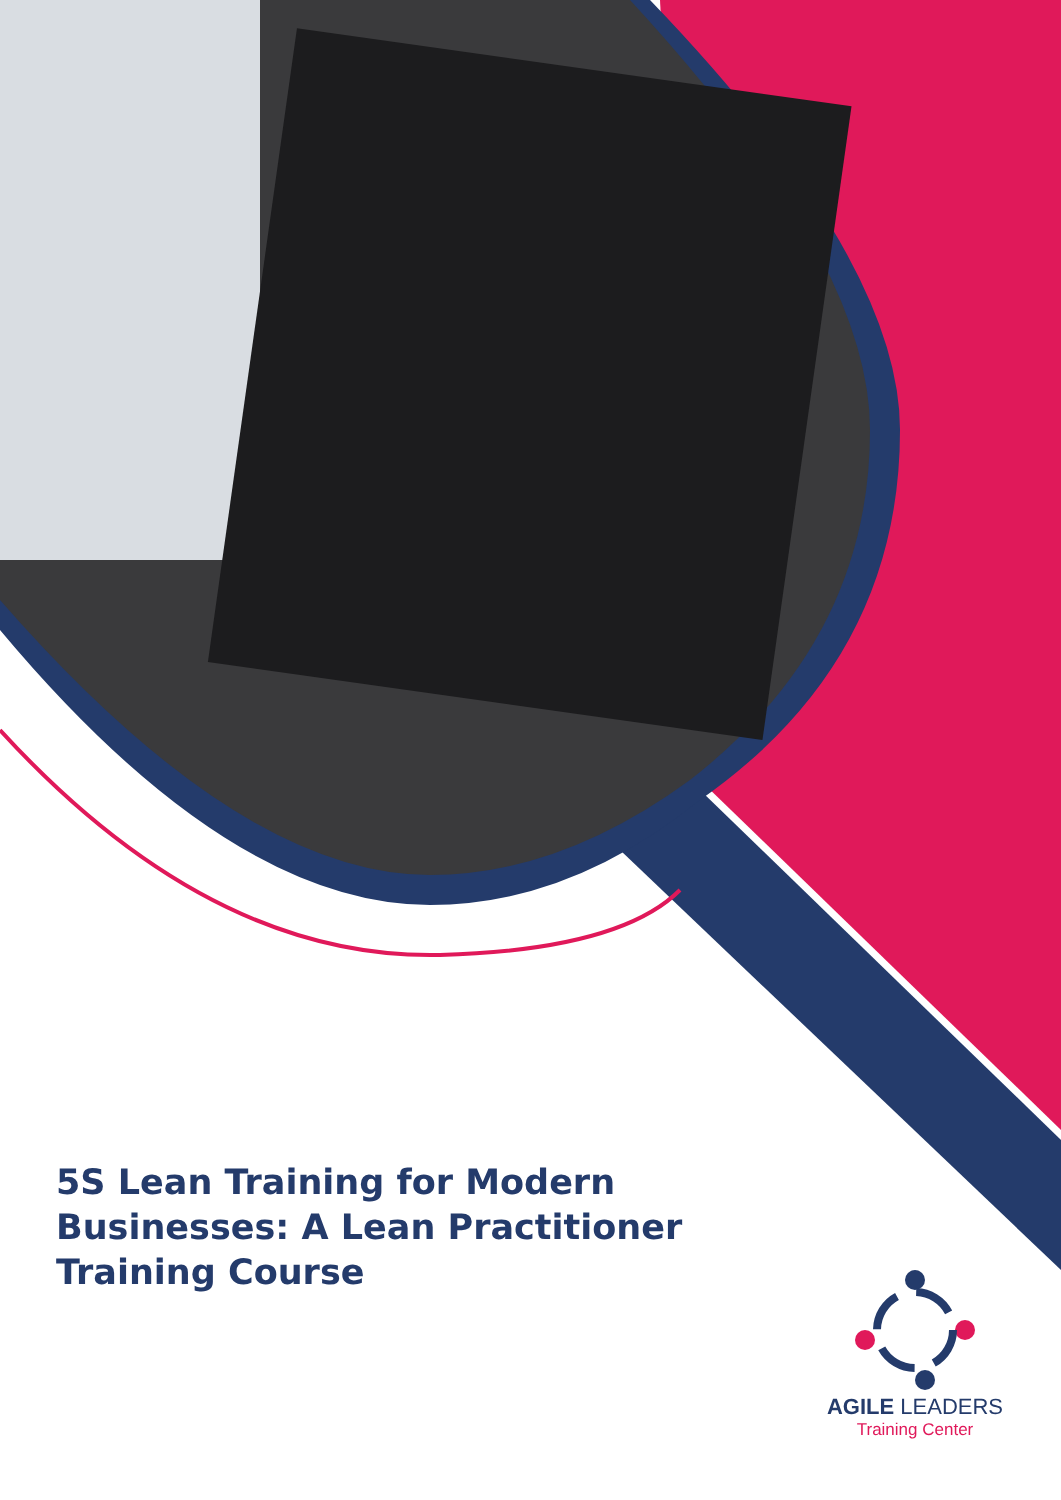5S Lean Training for Modern Businesses: A Lean Practitioner Training Course
AGILE LEADERS
Training Center